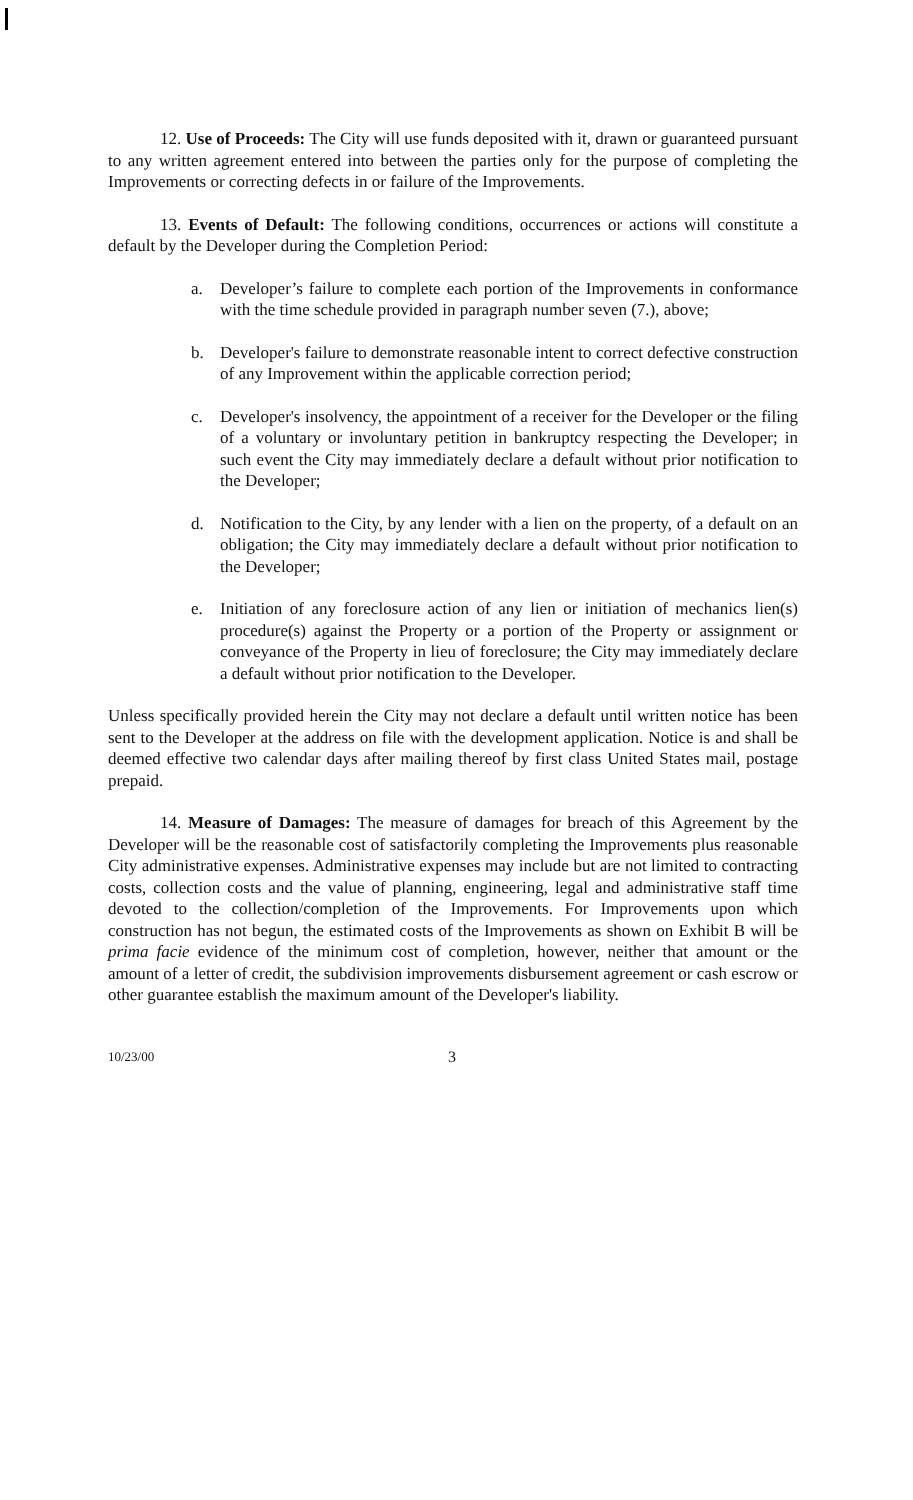12. Use of Proceeds: The City will use funds deposited with it, drawn or guaranteed pursuant to any written agreement entered into between the parties only for the purpose of completing the Improvements or correcting defects in or failure of the Improvements.
13. Events of Default: The following conditions, occurrences or actions will constitute a default by the Developer during the Completion Period:
a. Developer’s failure to complete each portion of the Improvements in conformance with the time schedule provided in paragraph number seven (7.), above;
b. Developer's failure to demonstrate reasonable intent to correct defective construction of any Improvement within the applicable correction period;
c. Developer's insolvency, the appointment of a receiver for the Developer or the filing of a voluntary or involuntary petition in bankruptcy respecting the Developer; in such event the City may immediately declare a default without prior notification to the Developer;
d. Notification to the City, by any lender with a lien on the property, of a default on an obligation; the City may immediately declare a default without prior notification to the Developer;
e. Initiation of any foreclosure action of any lien or initiation of mechanics lien(s) procedure(s) against the Property or a portion of the Property or assignment or conveyance of the Property in lieu of foreclosure; the City may immediately declare a default without prior notification to the Developer.
Unless specifically provided herein the City may not declare a default until written notice has been sent to the Developer at the address on file with the development application. Notice is and shall be deemed effective two calendar days after mailing thereof by first class United States mail, postage prepaid.
14. Measure of Damages: The measure of damages for breach of this Agreement by the Developer will be the reasonable cost of satisfactorily completing the Improvements plus reasonable City administrative expenses. Administrative expenses may include but are not limited to contracting costs, collection costs and the value of planning, engineering, legal and administrative staff time devoted to the collection/completion of the Improvements. For Improvements upon which construction has not begun, the estimated costs of the Improvements as shown on Exhibit B will be prima facie evidence of the minimum cost of completion, however, neither that amount or the amount of a letter of credit, the subdivision improvements disbursement agreement or cash escrow or other guarantee establish the maximum amount of the Developer's liability.
10/23/00 3